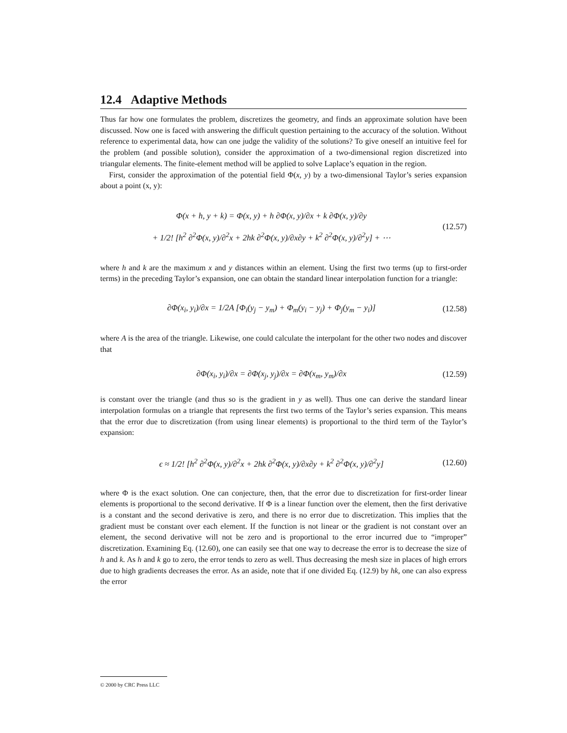12.4 Adaptive Methods
Thus far how one formulates the problem, discretizes the geometry, and finds an approximate solution have been discussed. Now one is faced with answering the difficult question pertaining to the accuracy of the solution. Without reference to experimental data, how can one judge the validity of the solutions? To give oneself an intuitive feel for the problem (and possible solution), consider the approximation of a two-dimensional region discretized into triangular elements. The finite-element method will be applied to solve Laplace’s equation in the region.
First, consider the approximation of the potential field Φ(x, y) by a two-dimensional Taylor’s series expansion about a point (x, y):
Φ(x + h, y + k) = Φ(x, y) + h ∂Φ(x, y)/∂x + k ∂Φ(x, y)/∂y
+ 1/2! [h<sup>2</sup> ∂<sup>2</sup>Φ(x, y)/∂<sup>2</sup>x + 2hk ∂<sup>2</sup>Φ(x, y)/∂x∂y + k<sup>2</sup> ∂<sup>2</sup>Φ(x, y)/∂<sup>2</sup>y] + ⋯ (12.57)
where h and k are the maximum x and y distances within an element. Using the first two terms (up to first-order terms) in the preceding Taylor’s expansion, one can obtain the standard linear interpolation function for a triangle:
∂Φ(x<sub>i</sub>, y<sub>i</sub>)/∂x = 1/2A [Φ<sub>i</sub>(y<sub>j</sub> − y<sub>m</sub>) + Φ<sub>m</sub>(y<sub>i</sub> − y<sub>j</sub>) + Φ<sub>j</sub>(y<sub>m</sub> − y<sub>i</sub>)] (12.58)
where A is the area of the triangle. Likewise, one could calculate the interpolant for the other two nodes and discover that
∂Φ(x<sub>i</sub>, y<sub>i</sub>)/∂x = ∂Φ(x<sub>j</sub>, y<sub>j</sub>)/∂x = ∂Φ(x<sub>m</sub>, y<sub>m</sub>)/∂x (12.59)
is constant over the triangle (and thus so is the gradient in y as well). Thus one can derive the standard linear interpolation formulas on a triangle that represents the first two terms of the Taylor’s series expansion. This means that the error due to discretization (from using linear elements) is proportional to the third term of the Taylor’s expansion:
ϵ ≈ 1/2! [h<sup>2</sup> ∂<sup>2</sup>Φ(x, y)/∂<sup>2</sup>x + 2hk ∂<sup>2</sup>Φ(x, y)/∂x∂y + k<sup>2</sup> ∂<sup>2</sup>Φ(x, y)/∂<sup>2</sup>y] (12.60)
where Φ is the exact solution. One can conjecture, then, that the error due to discretization for first-order linear elements is proportional to the second derivative. If Φ is a linear function over the element, then the first derivative is a constant and the second derivative is zero, and there is no error due to discretization. This implies that the gradient must be constant over each element. If the function is not linear or the gradient is not constant over an element, the second derivative will not be zero and is proportional to the error incurred due to “improper” discretization. Examining Eq. (12.60), one can easily see that one way to decrease the error is to decrease the size of h and k. As h and k go to zero, the error tends to zero as well. Thus decreasing the mesh size in places of high errors due to high gradients decreases the error. As an aside, note that if one divided Eq. (12.9) by hk, one can also express the error
© 2000 by CRC Press LLC